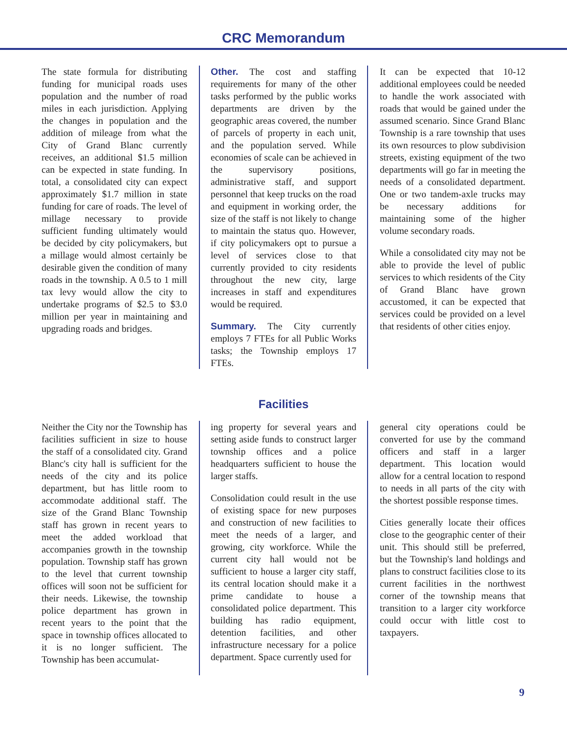CRC Memorandum
The state formula for distributing funding for municipal roads uses population and the number of road miles in each jurisdiction. Applying the changes in population and the addition of mileage from what the City of Grand Blanc currently receives, an additional $1.5 million can be expected in state funding. In total, a consolidated city can expect approximately $1.7 million in state funding for care of roads. The level of millage necessary to provide sufficient funding ultimately would be decided by city policymakers, but a millage would almost certainly be desirable given the condition of many roads in the township. A 0.5 to 1 mill tax levy would allow the city to undertake programs of $2.5 to $3.0 million per year in maintaining and upgrading roads and bridges.
Other. The cost and staffing requirements for many of the other tasks performed by the public works departments are driven by the geographic areas covered, the number of parcels of property in each unit, and the population served. While economies of scale can be achieved in the supervisory positions, administrative staff, and support personnel that keep trucks on the road and equipment in working order, the size of the staff is not likely to change to maintain the status quo. However, if city policymakers opt to pursue a level of services close to that currently provided to city residents throughout the new city, large increases in staff and expenditures would be required.
Summary. The City currently employs 7 FTEs for all Public Works tasks; the Township employs 17 FTEs.
It can be expected that 10-12 additional employees could be needed to handle the work associated with roads that would be gained under the assumed scenario. Since Grand Blanc Township is a rare township that uses its own resources to plow subdivision streets, existing equipment of the two departments will go far in meeting the needs of a consolidated department. One or two tandem-axle trucks may be necessary additions for maintaining some of the higher volume secondary roads.
While a consolidated city may not be able to provide the level of public services to which residents of the City of Grand Blanc have grown accustomed, it can be expected that services could be provided on a level that residents of other cities enjoy.
Facilities
Neither the City nor the Township has facilities sufficient in size to house the staff of a consolidated city. Grand Blanc's city hall is sufficient for the needs of the city and its police department, but has little room to accommodate additional staff. The size of the Grand Blanc Township staff has grown in recent years to meet the added workload that accompanies growth in the township population. Township staff has grown to the level that current township offices will soon not be sufficient for their needs. Likewise, the township police department has grown in recent years to the point that the space in township offices allocated to it is no longer sufficient. The Township has been accumulat-
ing property for several years and setting aside funds to construct larger township offices and a police headquarters sufficient to house the larger staffs.
Consolidation could result in the use of existing space for new purposes and construction of new facilities to meet the needs of a larger, and growing, city workforce. While the current city hall would not be sufficient to house a larger city staff, its central location should make it a prime candidate to house a consolidated police department. This building has radio equipment, detention facilities, and other infrastructure necessary for a police department. Space currently used for
general city operations could be converted for use by the command officers and staff in a larger department. This location would allow for a central location to respond to needs in all parts of the city with the shortest possible response times.
Cities generally locate their offices close to the geographic center of their unit. This should still be preferred, but the Township's land holdings and plans to construct facilities close to its current facilities in the northwest corner of the township means that transition to a larger city workforce could occur with little cost to taxpayers.
9